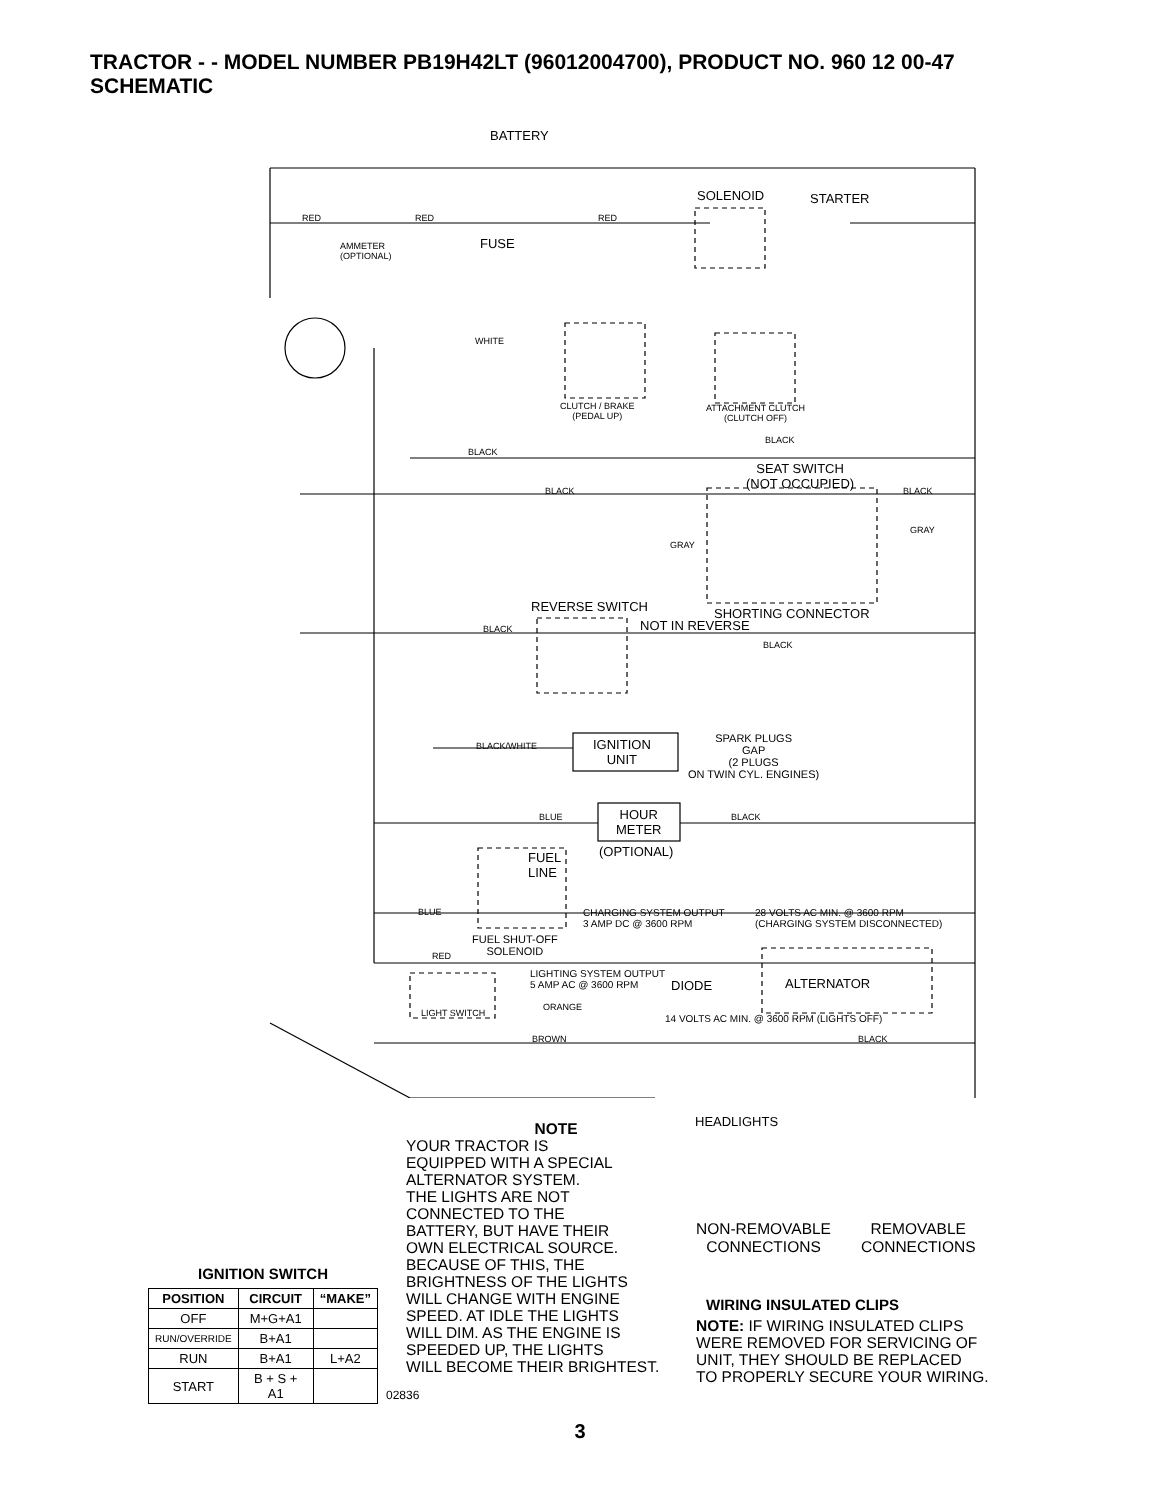TRACTOR - - MODEL NUMBER PB19H42LT (96012004700), PRODUCT NO. 960 12 00-47
SCHEMATIC
BATTERY
SOLENOID STARTER
RED RED RED
AMMETER
(OPTIONAL)
FUSE
WHITE
CLUTCH / BRAKE
(PEDAL UP)
ATTACHMENT CLUTCH
(CLUTCH OFF)
BLACK
BLACK
SEAT SWITCH
(NOT OCCUPIED)
BLACK BLACK
GRAY
GRAY
REVERSE SWITCH SHORTING CONNECTOR
NOT IN REVERSE
BLACK
BLACK
BLACK/WHITE
IGNITION
UNIT
SPARK PLUGS
GAP
(2 PLUGS
ON TWIN CYL. ENGINES)
BLUE
HOUR
METER
BLACK
(OPTIONAL)
FUEL
LINE
BLUE
CHARGING SYSTEM OUTPUT
3 AMP DC @ 3600 RPM
28 VOLTS AC MIN. @ 3600 RPM
(CHARGING SYSTEM DISCONNECTED)
FUEL SHUT-OFF
SOLENOID
RED
LIGHTING SYSTEM OUTPUT
5 AMP AC @ 3600 RPM
DIODE ALTERNATOR
ORANGE
LIGHT SWITCH
14 VOLTS AC MIN. @ 3600 RPM (LIGHTS OFF)
BROWN BLACK
HEADLIGHTS
IGNITION SWITCH
| POSITION | CIRCUIT | “MAKE” |
| --- | --- | --- |
| OFF | M+G+A1 | |
| RUN/OVERRIDE | B+A1 | |
| RUN | B+A1 | L+A2 |
| START | B + S + A1 | |
02836
NOTE
YOUR TRACTOR IS
EQUIPPED WITH A SPECIAL
ALTERNATOR SYSTEM.
THE LIGHTS ARE NOT
CONNECTED TO THE
BATTERY, BUT HAVE THEIR
OWN ELECTRICAL SOURCE.
BECAUSE OF THIS, THE
BRIGHTNESS OF THE LIGHTS
WILL CHANGE WITH ENGINE
SPEED. AT IDLE THE LIGHTS
WILL DIM. AS THE ENGINE IS
SPEEDED UP, THE LIGHTS
WILL BECOME THEIR BRIGHTEST.
NON-REMOVABLE
CONNECTIONS
REMOVABLE
CONNECTIONS
WIRING INSULATED CLIPS
NOTE: IF WIRING INSULATED CLIPS
WERE REMOVED FOR SERVICING OF
UNIT, THEY SHOULD BE REPLACED
TO PROPERLY SECURE YOUR WIRING.
3